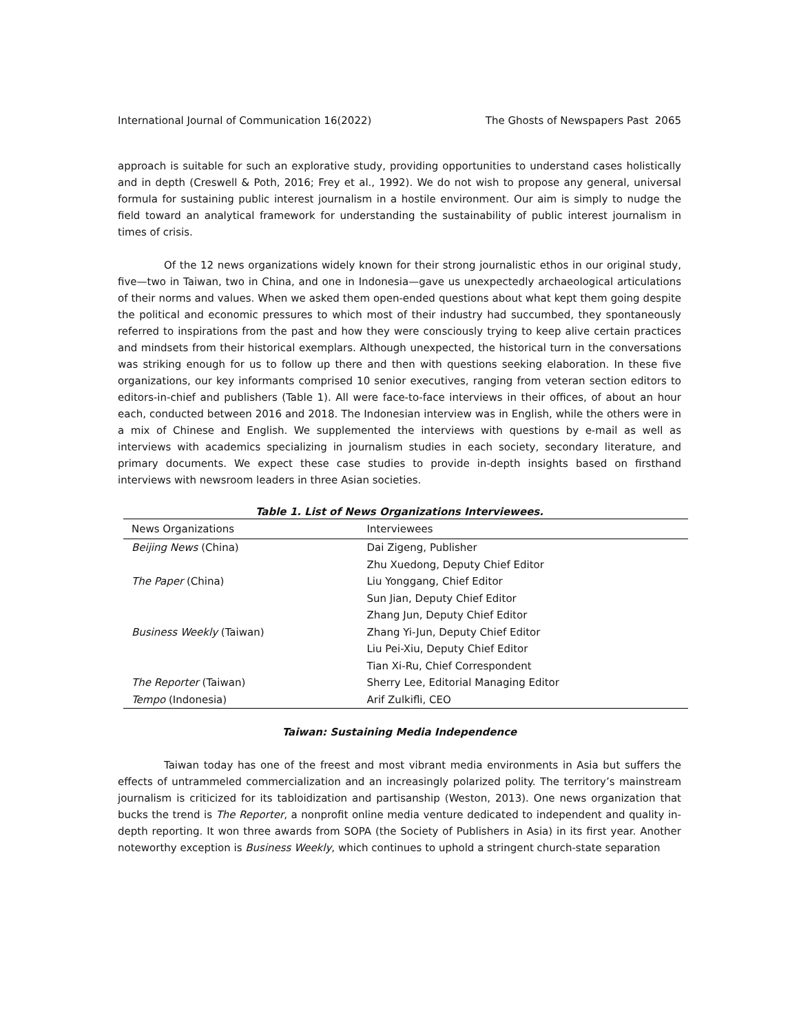International Journal of Communication 16(2022) The Ghosts of Newspapers Past 2065
approach is suitable for such an explorative study, providing opportunities to understand cases holistically and in depth (Creswell & Poth, 2016; Frey et al., 1992). We do not wish to propose any general, universal formula for sustaining public interest journalism in a hostile environment. Our aim is simply to nudge the field toward an analytical framework for understanding the sustainability of public interest journalism in times of crisis.
Of the 12 news organizations widely known for their strong journalistic ethos in our original study, five—two in Taiwan, two in China, and one in Indonesia—gave us unexpectedly archaeological articulations of their norms and values. When we asked them open-ended questions about what kept them going despite the political and economic pressures to which most of their industry had succumbed, they spontaneously referred to inspirations from the past and how they were consciously trying to keep alive certain practices and mindsets from their historical exemplars. Although unexpected, the historical turn in the conversations was striking enough for us to follow up there and then with questions seeking elaboration. In these five organizations, our key informants comprised 10 senior executives, ranging from veteran section editors to editors-in-chief and publishers (Table 1). All were face-to-face interviews in their offices, of about an hour each, conducted between 2016 and 2018. The Indonesian interview was in English, while the others were in a mix of Chinese and English. We supplemented the interviews with questions by e-mail as well as interviews with academics specializing in journalism studies in each society, secondary literature, and primary documents. We expect these case studies to provide in-depth insights based on firsthand interviews with newsroom leaders in three Asian societies.
Table 1. List of News Organizations Interviewees.
| News Organizations | Interviewees |
| --- | --- |
| Beijing News (China) | Dai Zigeng, Publisher |
| | Zhu Xuedong, Deputy Chief Editor |
| The Paper (China) | Liu Yonggang, Chief Editor |
| | Sun Jian, Deputy Chief Editor |
| | Zhang Jun, Deputy Chief Editor |
| Business Weekly (Taiwan) | Zhang Yi-Jun, Deputy Chief Editor |
| | Liu Pei-Xiu, Deputy Chief Editor |
| | Tian Xi-Ru, Chief Correspondent |
| The Reporter (Taiwan) | Sherry Lee, Editorial Managing Editor |
| Tempo (Indonesia) | Arif Zulkifli, CEO |
Taiwan: Sustaining Media Independence
Taiwan today has one of the freest and most vibrant media environments in Asia but suffers the effects of untrammeled commercialization and an increasingly polarized polity. The territory’s mainstream journalism is criticized for its tabloidization and partisanship (Weston, 2013). One news organization that bucks the trend is The Reporter, a nonprofit online media venture dedicated to independent and quality in-depth reporting. It won three awards from SOPA (the Society of Publishers in Asia) in its first year. Another noteworthy exception is Business Weekly, which continues to uphold a stringent church-state separation